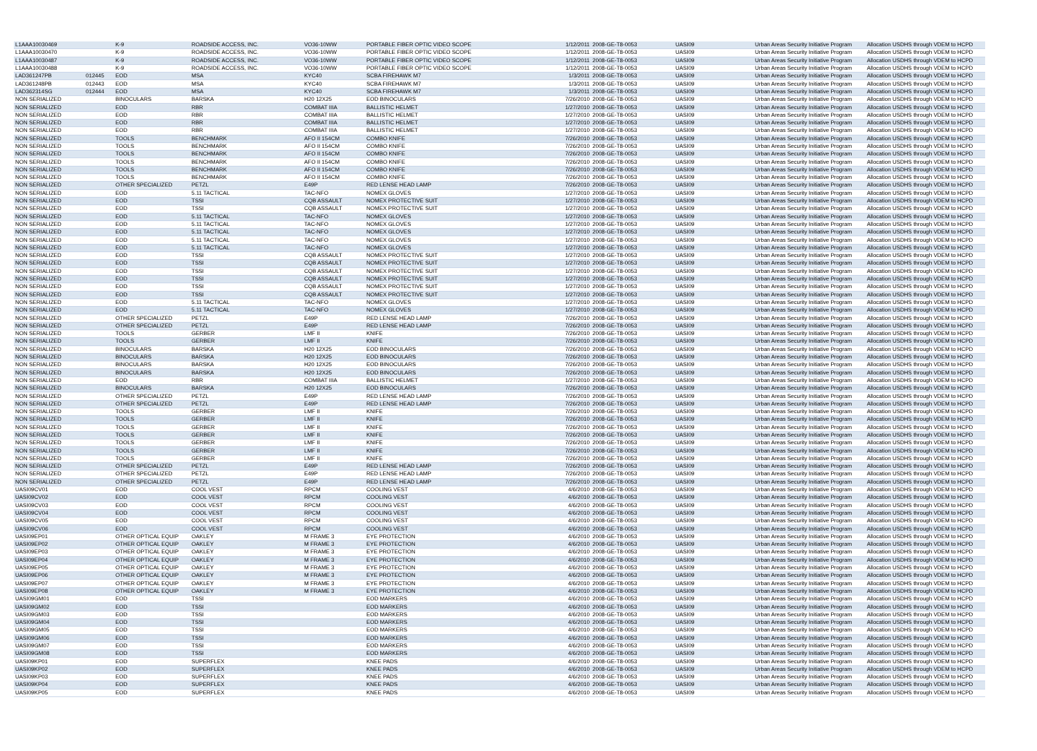| L1AAA10030469 | | K-9 | ROADSIDE ACCESS, INC. | VO36-10WW | PORTABLE FIBER OPTIC VIDEO SCOPE | 1/12/2011 | 2008-GE-T8-0053 | UASI09 | Urban Areas Security Initiative Program | Allocation USDHS through VDEM to HCPD |
| L1AAA10030470 | | K-9 | ROADSIDE ACCESS, INC. | VO36-10WW | PORTABLE FIBER OPTIC VIDEO SCOPE | 1/12/2011 | 2008-GE-T8-0053 | UASI09 | Urban Areas Security Initiative Program | Allocation USDHS through VDEM to HCPD |
| L1AAA10030487 | | K-9 | ROADSIDE ACCESS, INC. | VO36-10WW | PORTABLE FIBER OPTIC VIDEO SCOPE | 1/12/2011 | 2008-GE-T8-0053 | UASI09 | Urban Areas Security Initiative Program | Allocation USDHS through VDEM to HCPD |
| L1AAA10030488 | | K-9 | ROADSIDE ACCESS, INC. | VO36-10WW | PORTABLE FIBER OPTIC VIDEO SCOPE | 1/12/2011 | 2008-GE-T8-0053 | UASI09 | Urban Areas Security Initiative Program | Allocation USDHS through VDEM to HCPD |
| LAD361247PB | 012445 | EOD | MSA | KYC40 | SCBA FIREHAWK M7 | 1/3/2011 | 2008-GE-T8-0053 | UASI09 | Urban Areas Security Initiative Program | Allocation USDHS through VDEM to HCPD |
| LAD361248PB | 012443 | EOD | MSA | KYC40 | SCBA FIREHAWK M7 | 1/3/2011 | 2008-GE-T8-0053 | UASI09 | Urban Areas Security Initiative Program | Allocation USDHS through VDEM to HCPD |
| LAD362314SG | 012444 | EOD | MSA | KYC40 | SCBA FIREHAWK M7 | 1/3/2011 | 2008-GE-T8-0053 | UASI09 | Urban Areas Security Initiative Program | Allocation USDHS through VDEM to HCPD |
| NON SERIALIZED | | BINOCULARS | BARSKA | H20 12X25 | EOD BINOCULARS | 7/26/2010 | 2008-GE-T8-0053 | UASI09 | Urban Areas Security Initiative Program | Allocation USDHS through VDEM to HCPD |
| NON SERIALIZED | | EOD | RBR | COMBAT IIIA | BALLISTIC HELMET | 1/27/2010 | 2008-GE-T8-0053 | UASI09 | Urban Areas Security Initiative Program | Allocation USDHS through VDEM to HCPD |
| NON SERIALIZED | | EOD | RBR | COMBAT IIIA | BALLISTIC HELMET | 1/27/2010 | 2008-GE-T8-0053 | UASI09 | Urban Areas Security Initiative Program | Allocation USDHS through VDEM to HCPD |
| NON SERIALIZED | | EOD | RBR | COMBAT IIIA | BALLISTIC HELMET | 1/27/2010 | 2008-GE-T8-0053 | UASI09 | Urban Areas Security Initiative Program | Allocation USDHS through VDEM to HCPD |
| NON SERIALIZED | | EOD | RBR | COMBAT IIIA | BALLISTIC HELMET | 1/27/2010 | 2008-GE-T8-0053 | UASI09 | Urban Areas Security Initiative Program | Allocation USDHS through VDEM to HCPD |
| NON SERIALIZED | | TOOLS | BENCHMARK | AFO II 154CM | COMBO KNIFE | 7/26/2010 | 2008-GE-T8-0053 | UASI09 | Urban Areas Security Initiative Program | Allocation USDHS through VDEM to HCPD |
| NON SERIALIZED | | TOOLS | BENCHMARK | AFO II 154CM | COMBO KNIFE | 7/26/2010 | 2008-GE-T8-0053 | UASI09 | Urban Areas Security Initiative Program | Allocation USDHS through VDEM to HCPD |
| NON SERIALIZED | | TOOLS | BENCHMARK | AFO II 154CM | COMBO KNIFE | 7/26/2010 | 2008-GE-T8-0053 | UASI09 | Urban Areas Security Initiative Program | Allocation USDHS through VDEM to HCPD |
| NON SERIALIZED | | TOOLS | BENCHMARK | AFO II 154CM | COMBO KNIFE | 7/26/2010 | 2008-GE-T8-0053 | UASI09 | Urban Areas Security Initiative Program | Allocation USDHS through VDEM to HCPD |
| NON SERIALIZED | | TOOLS | BENCHMARK | AFO II 154CM | COMBO KNIFE | 7/26/2010 | 2008-GE-T8-0053 | UASI09 | Urban Areas Security Initiative Program | Allocation USDHS through VDEM to HCPD |
| NON SERIALIZED | | TOOLS | BENCHMARK | AFO II 154CM | COMBO KNIFE | 7/26/2010 | 2008-GE-T8-0053 | UASI09 | Urban Areas Security Initiative Program | Allocation USDHS through VDEM to HCPD |
| NON SERIALIZED | | OTHER SPECIALIZED | PETZL | E49P | RED LENSE HEAD LAMP | 7/26/2010 | 2008-GE-T8-0053 | UASI09 | Urban Areas Security Initiative Program | Allocation USDHS through VDEM to HCPD |
| NON SERIALIZED | | EOD | 5.11 TACTICAL | TAC-NFO | NOMEX GLOVES | 1/27/2010 | 2008-GE-T8-0053 | UASI09 | Urban Areas Security Initiative Program | Allocation USDHS through VDEM to HCPD |
| NON SERIALIZED | | EOD | TSSI | CQB ASSAULT | NOMEX PROTECTIVE SUIT | 1/27/2010 | 2008-GE-T8-0053 | UASI09 | Urban Areas Security Initiative Program | Allocation USDHS through VDEM to HCPD |
| NON SERIALIZED | | EOD | TSSI | CQB ASSAULT | NOMEX PROTECTIVE SUIT | 1/27/2010 | 2008-GE-T8-0053 | UASI09 | Urban Areas Security Initiative Program | Allocation USDHS through VDEM to HCPD |
| NON SERIALIZED | | EOD | 5.11 TACTICAL | TAC-NFO | NOMEX GLOVES | 1/27/2010 | 2008-GE-T8-0053 | UASI09 | Urban Areas Security Initiative Program | Allocation USDHS through VDEM to HCPD |
| NON SERIALIZED | | EOD | 5.11 TACTICAL | TAC-NFO | NOMEX GLOVES | 1/27/2010 | 2008-GE-T8-0053 | UASI09 | Urban Areas Security Initiative Program | Allocation USDHS through VDEM to HCPD |
| NON SERIALIZED | | EOD | 5.11 TACTICAL | TAC-NFO | NOMEX GLOVES | 1/27/2010 | 2008-GE-T8-0053 | UASI09 | Urban Areas Security Initiative Program | Allocation USDHS through VDEM to HCPD |
| NON SERIALIZED | | EOD | 5.11 TACTICAL | TAC-NFO | NOMEX GLOVES | 1/27/2010 | 2008-GE-T8-0053 | UASI09 | Urban Areas Security Initiative Program | Allocation USDHS through VDEM to HCPD |
| NON SERIALIZED | | EOD | 5.11 TACTICAL | TAC-NFO | NOMEX GLOVES | 1/27/2010 | 2008-GE-T8-0053 | UASI09 | Urban Areas Security Initiative Program | Allocation USDHS through VDEM to HCPD |
| NON SERIALIZED | | EOD | TSSI | CQB ASSAULT | NOMEX PROTECTIVE SUIT | 1/27/2010 | 2008-GE-T8-0053 | UASI09 | Urban Areas Security Initiative Program | Allocation USDHS through VDEM to HCPD |
| NON SERIALIZED | | EOD | TSSI | CQB ASSAULT | NOMEX PROTECTIVE SUIT | 1/27/2010 | 2008-GE-T8-0053 | UASI09 | Urban Areas Security Initiative Program | Allocation USDHS through VDEM to HCPD |
| NON SERIALIZED | | EOD | TSSI | CQB ASSAULT | NOMEX PROTECTIVE SUIT | 1/27/2010 | 2008-GE-T8-0053 | UASI09 | Urban Areas Security Initiative Program | Allocation USDHS through VDEM to HCPD |
| NON SERIALIZED | | EOD | TSSI | CQB ASSAULT | NOMEX PROTECTIVE SUIT | 1/27/2010 | 2008-GE-T8-0053 | UASI09 | Urban Areas Security Initiative Program | Allocation USDHS through VDEM to HCPD |
| NON SERIALIZED | | EOD | TSSI | CQB ASSAULT | NOMEX PROTECTIVE SUIT | 1/27/2010 | 2008-GE-T8-0053 | UASI09 | Urban Areas Security Initiative Program | Allocation USDHS through VDEM to HCPD |
| NON SERIALIZED | | EOD | TSSI | CQB ASSAULT | NOMEX PROTECTIVE SUIT | 1/27/2010 | 2008-GE-T8-0053 | UASI09 | Urban Areas Security Initiative Program | Allocation USDHS through VDEM to HCPD |
| NON SERIALIZED | | EOD | 5.11 TACTICAL | TAC-NFO | NOMEX GLOVES | 1/27/2010 | 2008-GE-T8-0053 | UASI09 | Urban Areas Security Initiative Program | Allocation USDHS through VDEM to HCPD |
| NON SERIALIZED | | EOD | 5.11 TACTICAL | TAC-NFO | NOMEX GLOVES | 1/27/2010 | 2008-GE-T8-0053 | UASI09 | Urban Areas Security Initiative Program | Allocation USDHS through VDEM to HCPD |
| NON SERIALIZED | | OTHER SPECIALIZED | PETZL | E49P | RED LENSE HEAD LAMP | 7/26/2010 | 2008-GE-T8-0053 | UASI09 | Urban Areas Security Initiative Program | Allocation USDHS through VDEM to HCPD |
| NON SERIALIZED | | OTHER SPECIALIZED | PETZL | E49P | RED LENSE HEAD LAMP | 7/26/2010 | 2008-GE-T8-0053 | UASI09 | Urban Areas Security Initiative Program | Allocation USDHS through VDEM to HCPD |
| NON SERIALIZED | | TOOLS | GERBER | LMF II | KNIFE | 7/26/2010 | 2008-GE-T8-0053 | UASI09 | Urban Areas Security Initiative Program | Allocation USDHS through VDEM to HCPD |
| NON SERIALIZED | | TOOLS | GERBER | LMF II | KNIFE | 7/26/2010 | 2008-GE-T8-0053 | UASI09 | Urban Areas Security Initiative Program | Allocation USDHS through VDEM to HCPD |
| NON SERIALIZED | | BINOCULARS | BARSKA | H20 12X25 | EOD BINOCULARS | 7/26/2010 | 2008-GE-T8-0053 | UASI09 | Urban Areas Security Initiative Program | Allocation USDHS through VDEM to HCPD |
| NON SERIALIZED | | BINOCULARS | BARSKA | H20 12X25 | EOD BINOCULARS | 7/26/2010 | 2008-GE-T8-0053 | UASI09 | Urban Areas Security Initiative Program | Allocation USDHS through VDEM to HCPD |
| NON SERIALIZED | | BINOCULARS | BARSKA | H20 12X25 | EOD BINOCULARS | 7/26/2010 | 2008-GE-T8-0053 | UASI09 | Urban Areas Security Initiative Program | Allocation USDHS through VDEM to HCPD |
| NON SERIALIZED | | BINOCULARS | BARSKA | H20 12X25 | EOD BINOCULARS | 7/26/2010 | 2008-GE-T8-0053 | UASI09 | Urban Areas Security Initiative Program | Allocation USDHS through VDEM to HCPD |
| NON SERIALIZED | | EOD | RBR | COMBAT IIIA | BALLISTIC HELMET | 1/27/2010 | 2008-GE-T8-0053 | UASI09 | Urban Areas Security Initiative Program | Allocation USDHS through VDEM to HCPD |
| NON SERIALIZED | | BINOCULARS | BARSKA | H20 12X25 | EOD BINOCULARS | 7/26/2010 | 2008-GE-T8-0053 | UASI09 | Urban Areas Security Initiative Program | Allocation USDHS through VDEM to HCPD |
| NON SERIALIZED | | OTHER SPECIALIZED | PETZL | E49P | RED LENSE HEAD LAMP | 7/26/2010 | 2008-GE-T8-0053 | UASI09 | Urban Areas Security Initiative Program | Allocation USDHS through VDEM to HCPD |
| NON SERIALIZED | | OTHER SPECIALIZED | PETZL | E49P | RED LENSE HEAD LAMP | 7/26/2010 | 2008-GE-T8-0053 | UASI09 | Urban Areas Security Initiative Program | Allocation USDHS through VDEM to HCPD |
| NON SERIALIZED | | TOOLS | GERBER | LMF II | KNIFE | 7/26/2010 | 2008-GE-T8-0053 | UASI09 | Urban Areas Security Initiative Program | Allocation USDHS through VDEM to HCPD |
| NON SERIALIZED | | TOOLS | GERBER | LMF II | KNIFE | 7/26/2010 | 2008-GE-T8-0053 | UASI09 | Urban Areas Security Initiative Program | Allocation USDHS through VDEM to HCPD |
| NON SERIALIZED | | TOOLS | GERBER | LMF II | KNIFE | 7/26/2010 | 2008-GE-T8-0053 | UASI09 | Urban Areas Security Initiative Program | Allocation USDHS through VDEM to HCPD |
| NON SERIALIZED | | TOOLS | GERBER | LMF II | KNIFE | 7/26/2010 | 2008-GE-T8-0053 | UASI09 | Urban Areas Security Initiative Program | Allocation USDHS through VDEM to HCPD |
| NON SERIALIZED | | TOOLS | GERBER | LMF II | KNIFE | 7/26/2010 | 2008-GE-T8-0053 | UASI09 | Urban Areas Security Initiative Program | Allocation USDHS through VDEM to HCPD |
| NON SERIALIZED | | TOOLS | GERBER | LMF II | KNIFE | 7/26/2010 | 2008-GE-T8-0053 | UASI09 | Urban Areas Security Initiative Program | Allocation USDHS through VDEM to HCPD |
| NON SERIALIZED | | TOOLS | GERBER | LMF II | KNIFE | 7/26/2010 | 2008-GE-T8-0053 | UASI09 | Urban Areas Security Initiative Program | Allocation USDHS through VDEM to HCPD |
| NON SERIALIZED | | OTHER SPECIALIZED | PETZL | E49P | RED LENSE HEAD LAMP | 7/26/2010 | 2008-GE-T8-0053 | UASI09 | Urban Areas Security Initiative Program | Allocation USDHS through VDEM to HCPD |
| NON SERIALIZED | | OTHER SPECIALIZED | PETZL | E49P | RED LENSE HEAD LAMP | 7/26/2010 | 2008-GE-T8-0053 | UASI09 | Urban Areas Security Initiative Program | Allocation USDHS through VDEM to HCPD |
| NON SERIALIZED | | OTHER SPECIALIZED | PETZL | E49P | RED LENSE HEAD LAMP | 7/26/2010 | 2008-GE-T8-0053 | UASI09 | Urban Areas Security Initiative Program | Allocation USDHS through VDEM to HCPD |
| UASI09CV01 | | EOD | COOL VEST | RPCM | COOLING VEST | 4/6/2010 | 2008-GE-T8-0053 | UASI09 | Urban Areas Security Initiative Program | Allocation USDHS through VDEM to HCPD |
| UASI09CV02 | | EOD | COOL VEST | RPCM | COOLING VEST | 4/6/2010 | 2008-GE-T8-0053 | UASI09 | Urban Areas Security Initiative Program | Allocation USDHS through VDEM to HCPD |
| UASI09CV03 | | EOD | COOL VEST | RPCM | COOLING VEST | 4/6/2010 | 2008-GE-T8-0053 | UASI09 | Urban Areas Security Initiative Program | Allocation USDHS through VDEM to HCPD |
| UASI09CV04 | | EOD | COOL VEST | RPCM | COOLING VEST | 4/6/2010 | 2008-GE-T8-0053 | UASI09 | Urban Areas Security Initiative Program | Allocation USDHS through VDEM to HCPD |
| UASI09CV05 | | EOD | COOL VEST | RPCM | COOLING VEST | 4/6/2010 | 2008-GE-T8-0053 | UASI09 | Urban Areas Security Initiative Program | Allocation USDHS through VDEM to HCPD |
| UASI09CV06 | | EOD | COOL VEST | RPCM | COOLING VEST | 4/6/2010 | 2008-GE-T8-0053 | UASI09 | Urban Areas Security Initiative Program | Allocation USDHS through VDEM to HCPD |
| UASI09EP01 | | OTHER OPTICAL EQUIP | OAKLEY | M FRAME 3 | EYE PROTECTION | 4/6/2010 | 2008-GE-T8-0053 | UASI09 | Urban Areas Security Initiative Program | Allocation USDHS through VDEM to HCPD |
| UASI09EP02 | | OTHER OPTICAL EQUIP | OAKLEY | M FRAME 3 | EYE PROTECTION | 4/6/2010 | 2008-GE-T8-0053 | UASI09 | Urban Areas Security Initiative Program | Allocation USDHS through VDEM to HCPD |
| UASI09EP03 | | OTHER OPTICAL EQUIP | OAKLEY | M FRAME 3 | EYE PROTECTION | 4/6/2010 | 2008-GE-T8-0053 | UASI09 | Urban Areas Security Initiative Program | Allocation USDHS through VDEM to HCPD |
| UASI09EP04 | | OTHER OPTICAL EQUIP | OAKLEY | M FRAME 3 | EYE PROTECTION | 4/6/2010 | 2008-GE-T8-0053 | UASI09 | Urban Areas Security Initiative Program | Allocation USDHS through VDEM to HCPD |
| UASI09EP05 | | OTHER OPTICAL EQUIP | OAKLEY | M FRAME 3 | EYE PROTECTION | 4/6/2010 | 2008-GE-T8-0053 | UASI09 | Urban Areas Security Initiative Program | Allocation USDHS through VDEM to HCPD |
| UASI09EP06 | | OTHER OPTICAL EQUIP | OAKLEY | M FRAME 3 | EYE PROTECTION | 4/6/2010 | 2008-GE-T8-0053 | UASI09 | Urban Areas Security Initiative Program | Allocation USDHS through VDEM to HCPD |
| UASI09EP07 | | OTHER OPTICAL EQUIP | OAKLEY | M FRAME 3 | EYE PROTECTION | 4/6/2010 | 2008-GE-T8-0053 | UASI09 | Urban Areas Security Initiative Program | Allocation USDHS through VDEM to HCPD |
| UASI09EP08 | | OTHER OPTICAL EQUIP | OAKLEY | M FRAME 3 | EYE PROTECTION | 4/6/2010 | 2008-GE-T8-0053 | UASI09 | Urban Areas Security Initiative Program | Allocation USDHS through VDEM to HCPD |
| UASI09GM01 | | EOD | TSSI | | EOD MARKERS | 4/6/2010 | 2008-GE-T8-0053 | UASI09 | Urban Areas Security Initiative Program | Allocation USDHS through VDEM to HCPD |
| UASI09GM02 | | EOD | TSSI | | EOD MARKERS | 4/6/2010 | 2008-GE-T8-0053 | UASI09 | Urban Areas Security Initiative Program | Allocation USDHS through VDEM to HCPD |
| UASI09GM03 | | EOD | TSSI | | EOD MARKERS | 4/6/2010 | 2008-GE-T8-0053 | UASI09 | Urban Areas Security Initiative Program | Allocation USDHS through VDEM to HCPD |
| UASI09GM04 | | EOD | TSSI | | EOD MARKERS | 4/6/2010 | 2008-GE-T8-0053 | UASI09 | Urban Areas Security Initiative Program | Allocation USDHS through VDEM to HCPD |
| UASI09GM05 | | EOD | TSSI | | EOD MARKERS | 4/6/2010 | 2008-GE-T8-0053 | UASI09 | Urban Areas Security Initiative Program | Allocation USDHS through VDEM to HCPD |
| UASI09GM06 | | EOD | TSSI | | EOD MARKERS | 4/6/2010 | 2008-GE-T8-0053 | UASI09 | Urban Areas Security Initiative Program | Allocation USDHS through VDEM to HCPD |
| UASI09GM07 | | EOD | TSSI | | EOD MARKERS | 4/6/2010 | 2008-GE-T8-0053 | UASI09 | Urban Areas Security Initiative Program | Allocation USDHS through VDEM to HCPD |
| UASI09GM08 | | EOD | TSSI | | EOD MARKERS | 4/6/2010 | 2008-GE-T8-0053 | UASI09 | Urban Areas Security Initiative Program | Allocation USDHS through VDEM to HCPD |
| UASI09KP01 | | EOD | SUPERFLEX | | KNEE PADS | 4/6/2010 | 2008-GE-T8-0053 | UASI09 | Urban Areas Security Initiative Program | Allocation USDHS through VDEM to HCPD |
| UASI09KP02 | | EOD | SUPERFLEX | | KNEE PADS | 4/6/2010 | 2008-GE-T8-0053 | UASI09 | Urban Areas Security Initiative Program | Allocation USDHS through VDEM to HCPD |
| UASI09KP03 | | EOD | SUPERFLEX | | KNEE PADS | 4/6/2010 | 2008-GE-T8-0053 | UASI09 | Urban Areas Security Initiative Program | Allocation USDHS through VDEM to HCPD |
| UASI09KP04 | | EOD | SUPERFLEX | | KNEE PADS | 4/6/2010 | 2008-GE-T8-0053 | UASI09 | Urban Areas Security Initiative Program | Allocation USDHS through VDEM to HCPD |
| UASI09KP05 | | EOD | SUPERFLEX | | KNEE PADS | 4/6/2010 | 2008-GE-T8-0053 | UASI09 | Urban Areas Security Initiative Program | Allocation USDHS through VDEM to HCPD |